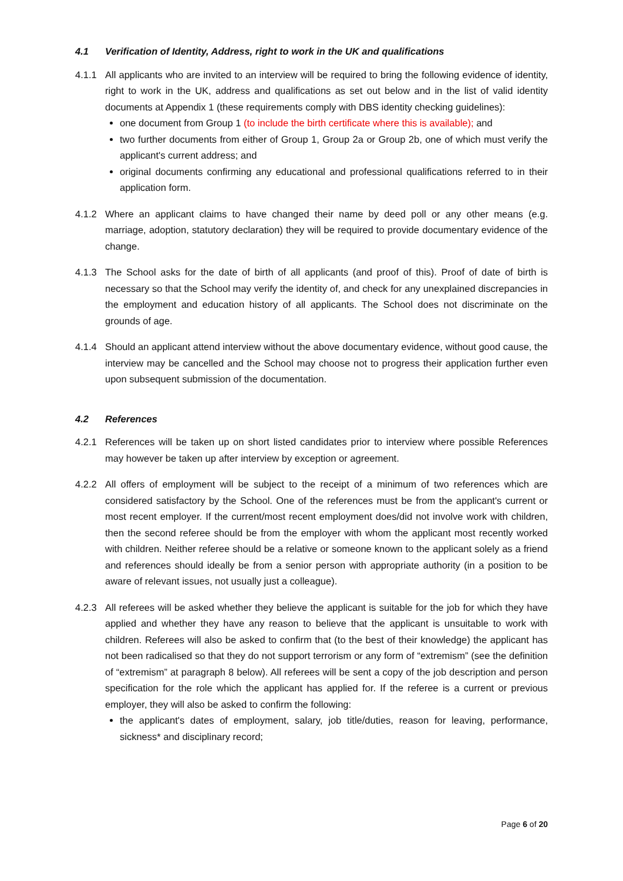4.1 Verification of Identity, Address, right to work in the UK and qualifications
4.1.1 All applicants who are invited to an interview will be required to bring the following evidence of identity, right to work in the UK, address and qualifications as set out below and in the list of valid identity documents at Appendix 1 (these requirements comply with DBS identity checking guidelines):
one document from Group 1 (to include the birth certificate where this is available); and
two further documents from either of Group 1, Group 2a or Group 2b, one of which must verify the applicant's current address; and
original documents confirming any educational and professional qualifications referred to in their application form.
4.1.2 Where an applicant claims to have changed their name by deed poll or any other means (e.g. marriage, adoption, statutory declaration) they will be required to provide documentary evidence of the change.
4.1.3 The School asks for the date of birth of all applicants (and proof of this). Proof of date of birth is necessary so that the School may verify the identity of, and check for any unexplained discrepancies in the employment and education history of all applicants. The School does not discriminate on the grounds of age.
4.1.4 Should an applicant attend interview without the above documentary evidence, without good cause, the interview may be cancelled and the School may choose not to progress their application further even upon subsequent submission of the documentation.
4.2 References
4.2.1 References will be taken up on short listed candidates prior to interview where possible References may however be taken up after interview by exception or agreement.
4.2.2 All offers of employment will be subject to the receipt of a minimum of two references which are considered satisfactory by the School. One of the references must be from the applicant's current or most recent employer. If the current/most recent employment does/did not involve work with children, then the second referee should be from the employer with whom the applicant most recently worked with children. Neither referee should be a relative or someone known to the applicant solely as a friend and references should ideally be from a senior person with appropriate authority (in a position to be aware of relevant issues, not usually just a colleague).
4.2.3 All referees will be asked whether they believe the applicant is suitable for the job for which they have applied and whether they have any reason to believe that the applicant is unsuitable to work with children. Referees will also be asked to confirm that (to the best of their knowledge) the applicant has not been radicalised so that they do not support terrorism or any form of “extremism” (see the definition of “extremism” at paragraph 8 below). All referees will be sent a copy of the job description and person specification for the role which the applicant has applied for. If the referee is a current or previous employer, they will also be asked to confirm the following:
the applicant's dates of employment, salary, job title/duties, reason for leaving, performance, sickness* and disciplinary record;
Page 6 of 20